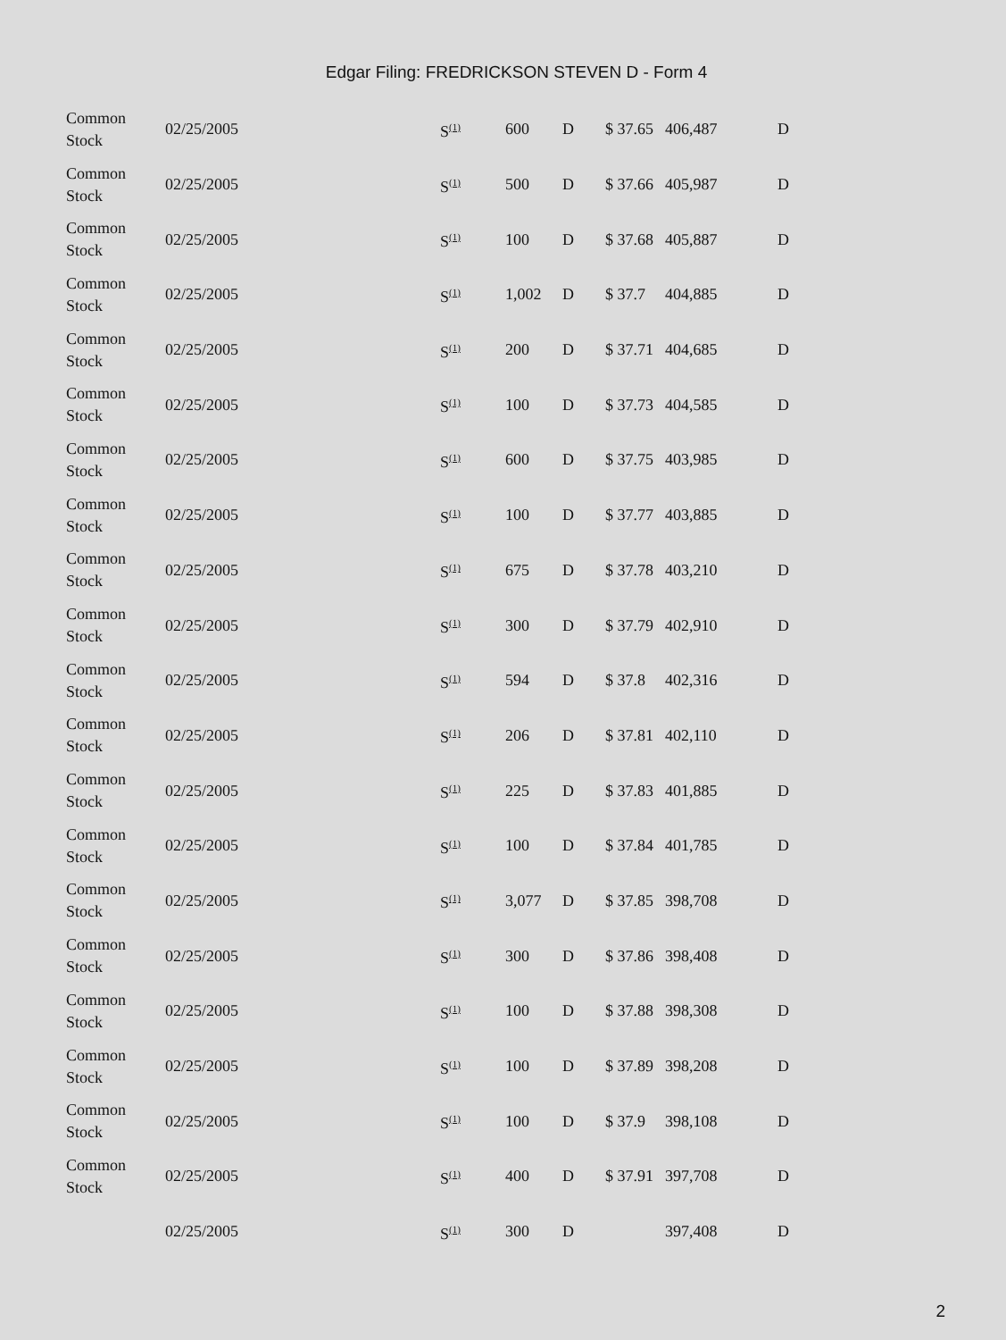Edgar Filing: FREDRICKSON STEVEN D - Form 4
| Common Stock | 02/25/2005 | S<sup>(1)</sup> | 600 | D | $ 37.65 | 406,487 | D |
| Common Stock | 02/25/2005 | S<sup>(1)</sup> | 500 | D | $ 37.66 | 405,987 | D |
| Common Stock | 02/25/2005 | S<sup>(1)</sup> | 100 | D | $ 37.68 | 405,887 | D |
| Common Stock | 02/25/2005 | S<sup>(1)</sup> | 1,002 | D | $ 37.7 | 404,885 | D |
| Common Stock | 02/25/2005 | S<sup>(1)</sup> | 200 | D | $ 37.71 | 404,685 | D |
| Common Stock | 02/25/2005 | S<sup>(1)</sup> | 100 | D | $ 37.73 | 404,585 | D |
| Common Stock | 02/25/2005 | S<sup>(1)</sup> | 600 | D | $ 37.75 | 403,985 | D |
| Common Stock | 02/25/2005 | S<sup>(1)</sup> | 100 | D | $ 37.77 | 403,885 | D |
| Common Stock | 02/25/2005 | S<sup>(1)</sup> | 675 | D | $ 37.78 | 403,210 | D |
| Common Stock | 02/25/2005 | S<sup>(1)</sup> | 300 | D | $ 37.79 | 402,910 | D |
| Common Stock | 02/25/2005 | S<sup>(1)</sup> | 594 | D | $ 37.8 | 402,316 | D |
| Common Stock | 02/25/2005 | S<sup>(1)</sup> | 206 | D | $ 37.81 | 402,110 | D |
| Common Stock | 02/25/2005 | S<sup>(1)</sup> | 225 | D | $ 37.83 | 401,885 | D |
| Common Stock | 02/25/2005 | S<sup>(1)</sup> | 100 | D | $ 37.84 | 401,785 | D |
| Common Stock | 02/25/2005 | S<sup>(1)</sup> | 3,077 | D | $ 37.85 | 398,708 | D |
| Common Stock | 02/25/2005 | S<sup>(1)</sup> | 300 | D | $ 37.86 | 398,408 | D |
| Common Stock | 02/25/2005 | S<sup>(1)</sup> | 100 | D | $ 37.88 | 398,308 | D |
| Common Stock | 02/25/2005 | S<sup>(1)</sup> | 100 | D | $ 37.89 | 398,208 | D |
| Common Stock | 02/25/2005 | S<sup>(1)</sup> | 100 | D | $ 37.9 | 398,108 | D |
| Common Stock | 02/25/2005 | S<sup>(1)</sup> | 400 | D | $ 37.91 | 397,708 | D |
| | 02/25/2005 | S<sup>(1)</sup> | 300 | D | | 397,408 | D |
2